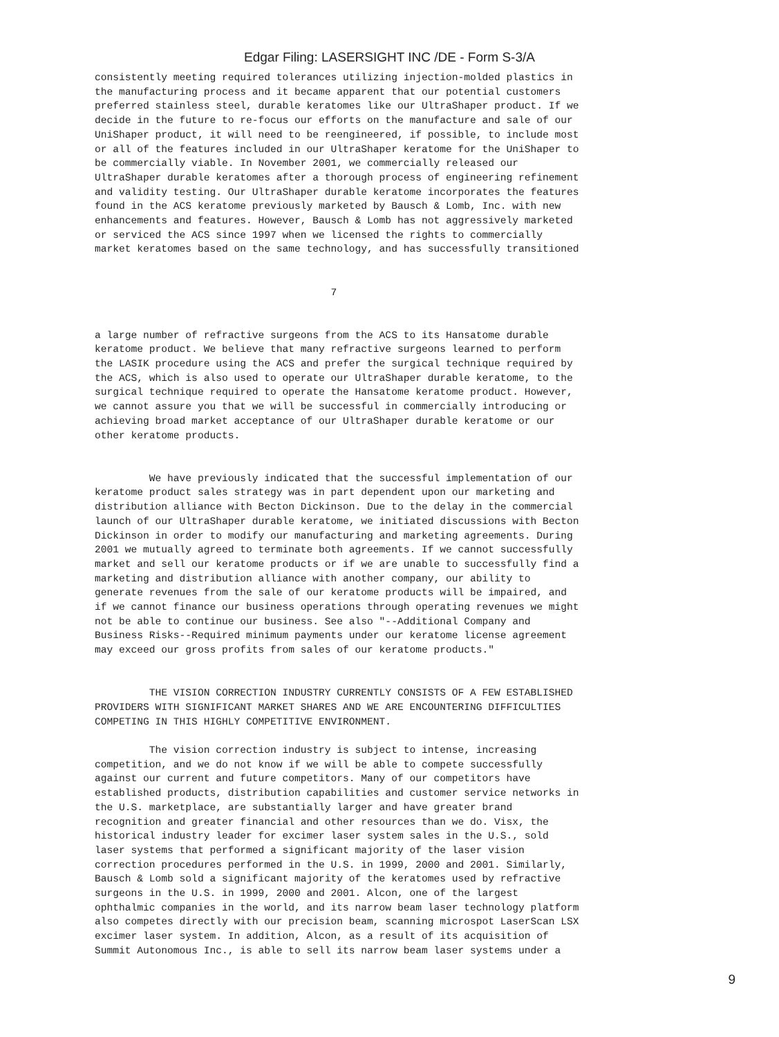Edgar Filing: LASERSIGHT INC /DE - Form S-3/A
consistently meeting required tolerances utilizing injection-molded plastics in
the manufacturing process and it became apparent that our potential customers
preferred stainless steel, durable keratomes like our UltraShaper product. If we
decide in the future to re-focus our efforts on the manufacture and sale of our
UniShaper product, it will need to be reengineered, if possible, to include most
or all of the features included in our UltraShaper keratome for the UniShaper to
be commercially viable. In November 2001, we commercially released our
UltraShaper durable keratomes after a thorough process of engineering refinement
and validity testing. Our UltraShaper durable keratome incorporates the features
found in the ACS keratome previously marketed by Bausch & Lomb, Inc. with new
enhancements and features. However, Bausch & Lomb has not aggressively marketed
or serviced the ACS since 1997 when we licensed the rights to commercially
market keratomes based on the same technology, and has successfully transitioned


                                       7


a large number of refractive surgeons from the ACS to its Hansatome durable
keratome product. We believe that many refractive surgeons learned to perform
the LASIK procedure using the ACS and prefer the surgical technique required by
the ACS, which is also used to operate our UltraShaper durable keratome, to the
surgical technique required to operate the Hansatome keratome product. However,
we cannot assure you that we will be successful in commercially introducing or
achieving broad market acceptance of our UltraShaper durable keratome or our
other keratome products.


         We have previously indicated that the successful implementation of our
keratome product sales strategy was in part dependent upon our marketing and
distribution alliance with Becton Dickinson. Due to the delay in the commercial
launch of our UltraShaper durable keratome, we initiated discussions with Becton
Dickinson in order to modify our manufacturing and marketing agreements. During
2001 we mutually agreed to terminate both agreements. If we cannot successfully
market and sell our keratome products or if we are unable to successfully find a
marketing and distribution alliance with another company, our ability to
generate revenues from the sale of our keratome products will be impaired, and
if we cannot finance our business operations through operating revenues we might
not be able to continue our business. See also "--Additional Company and
Business Risks--Required minimum payments under our keratome license agreement
may exceed our gross profits from sales of our keratome products."


         THE VISION CORRECTION INDUSTRY CURRENTLY CONSISTS OF A FEW ESTABLISHED
PROVIDERS WITH SIGNIFICANT MARKET SHARES AND WE ARE ENCOUNTERING DIFFICULTIES
COMPETING IN THIS HIGHLY COMPETITIVE ENVIRONMENT.

         The vision correction industry is subject to intense, increasing
competition, and we do not know if we will be able to compete successfully
against our current and future competitors. Many of our competitors have
established products, distribution capabilities and customer service networks in
the U.S. marketplace, are substantially larger and have greater brand
recognition and greater financial and other resources than we do. Visx, the
historical industry leader for excimer laser system sales in the U.S., sold
laser systems that performed a significant majority of the laser vision
correction procedures performed in the U.S. in 1999, 2000 and 2001. Similarly,
Bausch & Lomb sold a significant majority of the keratomes used by refractive
surgeons in the U.S. in 1999, 2000 and 2001. Alcon, one of the largest
ophthalmic companies in the world, and its narrow beam laser technology platform
also competes directly with our precision beam, scanning microspot LaserScan LSX
excimer laser system. In addition, Alcon, as a result of its acquisition of
Summit Autonomous Inc., is able to sell its narrow beam laser systems under a
9